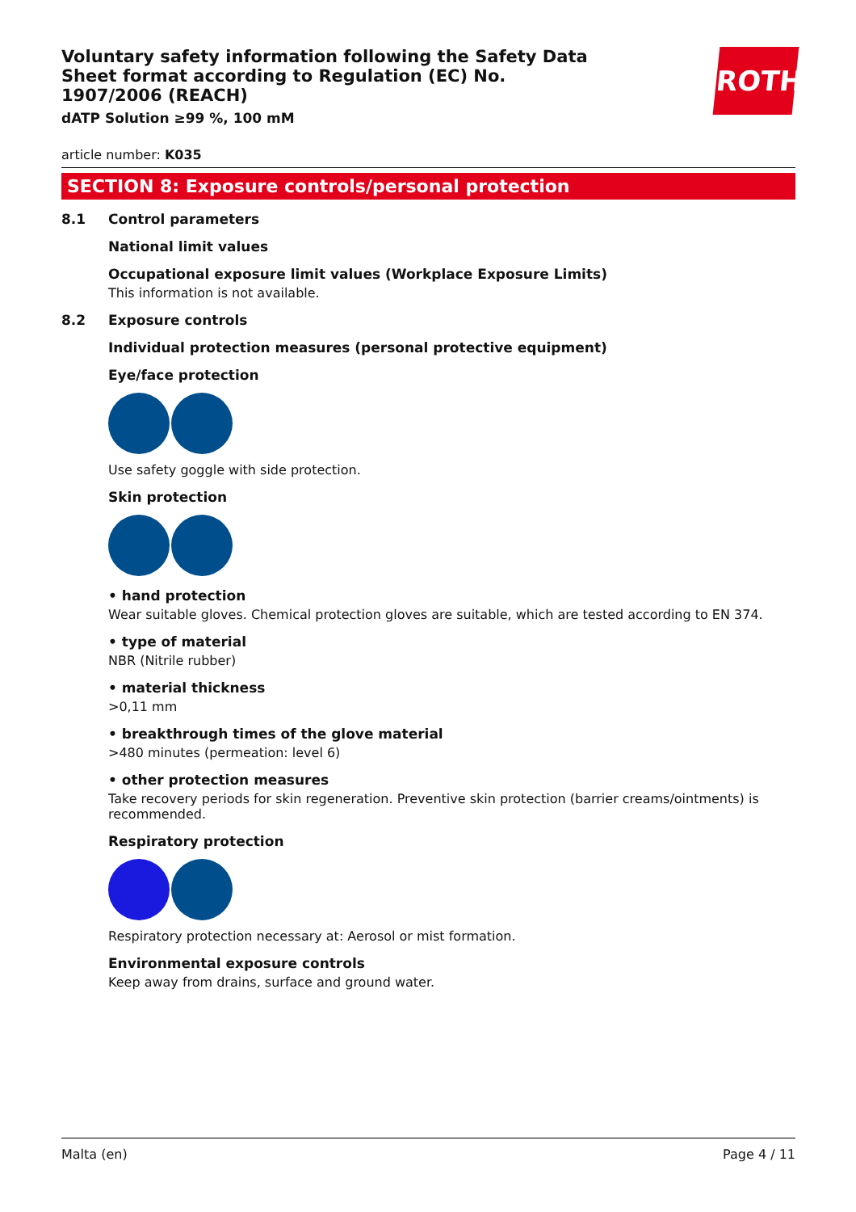ROTH
Voluntary safety information following the Safety Data Sheet format according to Regulation (EC) No. 1907/2006 (REACH)
dATP Solution ≥99 %, 100 mM
article number: K035
SECTION 8: Exposure controls/personal protection
8.1 Control parameters
National limit values
Occupational exposure limit values (Workplace Exposure Limits)
This information is not available.
8.2 Exposure controls
Individual protection measures (personal protective equipment)
Eye/face protection
Use safety goggle with side protection.
Skin protection
• hand protection
Wear suitable gloves. Chemical protection gloves are suitable, which are tested according to EN 374.
• type of material
NBR (Nitrile rubber)
• material thickness
>0,11 mm
• breakthrough times of the glove material
>480 minutes (permeation: level 6)
• other protection measures
Take recovery periods for skin regeneration. Preventive skin protection (barrier creams/ointments) is recommended.
Respiratory protection
Respiratory protection necessary at: Aerosol or mist formation.
Environmental exposure controls
Keep away from drains, surface and ground water.
Malta (en) Page 4 / 11